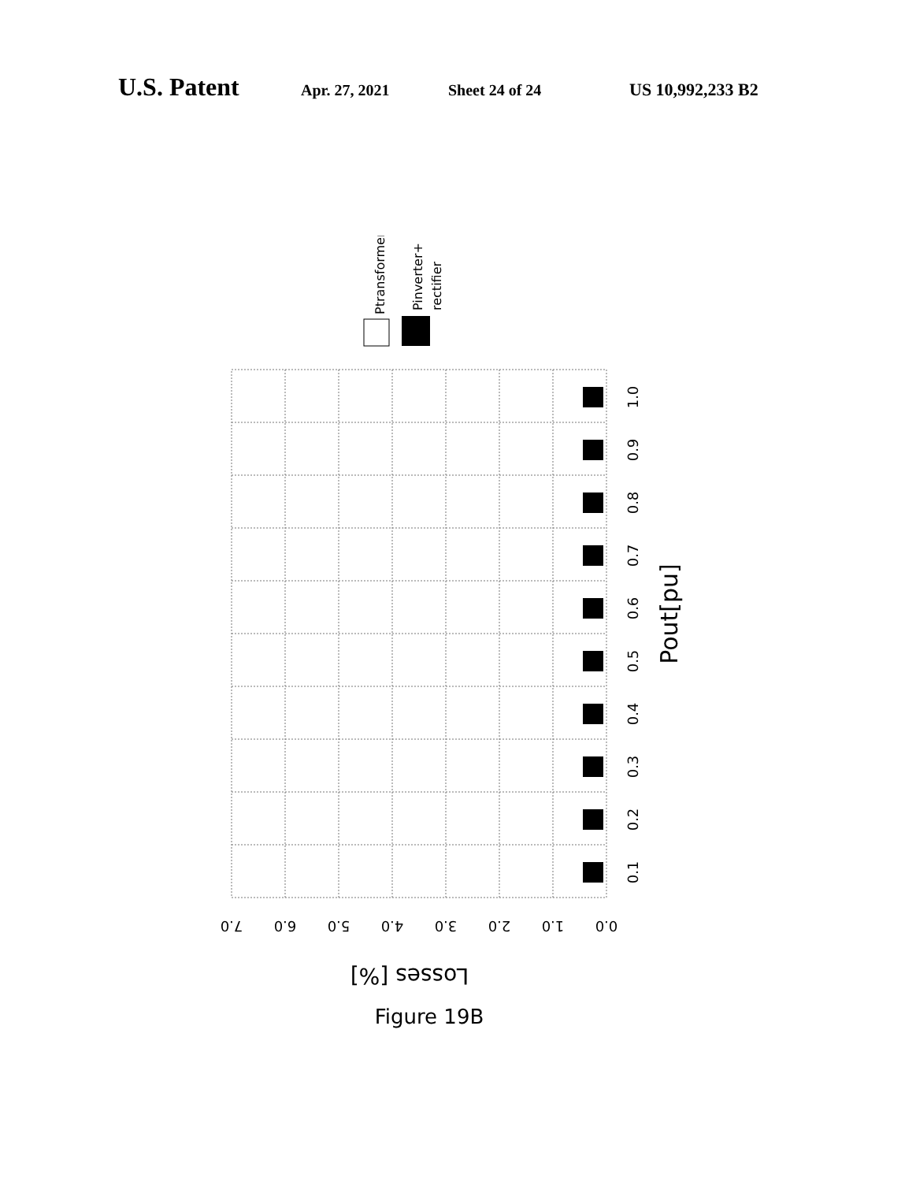U.S. Patent Apr. 27, 2021 Sheet 24 of 24 US 10,992,233 B2
1.0
0.9
0.8
0.7
0.6
0.5
0.4
0.3
0.2
0.1
7.0
6.0
5.0
4.0
3.0
2.0
1.0
0.0
Pout[pu]
Losses [%]
Ptransformer
Pinverter+
rectifier
Figure 19B